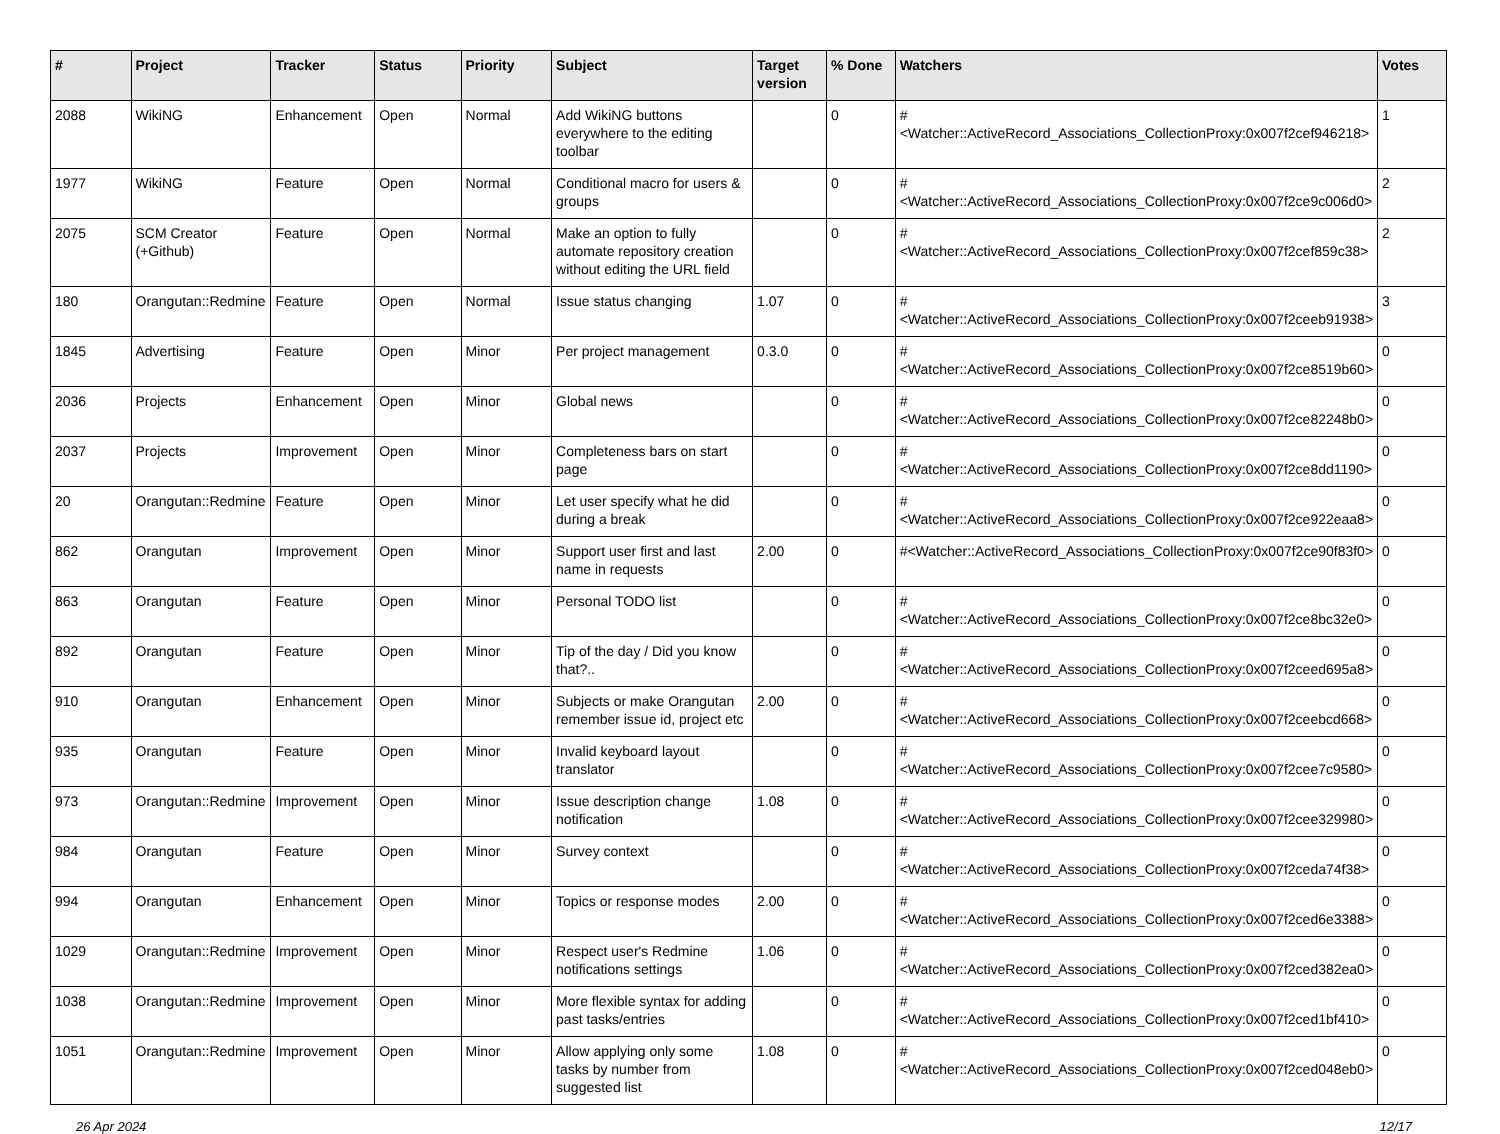| # | Project | Tracker | Status | Priority | Subject | Target version | % Done | Watchers | Votes |
| --- | --- | --- | --- | --- | --- | --- | --- | --- | --- |
| 2088 | WikiNG | Enhancement | Open | Normal | Add WikiNG buttons everywhere to the editing toolbar | | 0 | #<Watcher::ActiveRecord_Associations_CollectionProxy:0x007f2cef946218> | 1 |
| 1977 | WikiNG | Feature | Open | Normal | Conditional macro for users & groups | | 0 | #<Watcher::ActiveRecord_Associations_CollectionProxy:0x007f2ce9c006d0> | 2 |
| 2075 | SCM Creator (+Github) | Feature | Open | Normal | Make an option to fully automate repository creation without editing the URL field | | 0 | #<Watcher::ActiveRecord_Associations_CollectionProxy:0x007f2cef859c38> | 2 |
| 180 | Orangutan::Redmine | Feature | Open | Normal | Issue status changing | 1.07 | 0 | #<Watcher::ActiveRecord_Associations_CollectionProxy:0x007f2ceeb91938> | 3 |
| 1845 | Advertising | Feature | Open | Minor | Per project management | 0.3.0 | 0 | #<Watcher::ActiveRecord_Associations_CollectionProxy:0x007f2ce8519b60> | 0 |
| 2036 | Projects | Enhancement | Open | Minor | Global news | | 0 | #<Watcher::ActiveRecord_Associations_CollectionProxy:0x007f2ce82248b0> | 0 |
| 2037 | Projects | Improvement | Open | Minor | Completeness bars on start page | | 0 | #<Watcher::ActiveRecord_Associations_CollectionProxy:0x007f2ce8dd1190> | 0 |
| 20 | Orangutan::Redmine | Feature | Open | Minor | Let user specify what he did during a break | | 0 | #<Watcher::ActiveRecord_Associations_CollectionProxy:0x007f2ce922eaa8> | 0 |
| 862 | Orangutan | Improvement | Open | Minor | Support user first and last name in requests | 2.00 | 0 | #<Watcher::ActiveRecord_Associations_CollectionProxy:0x007f2ce90f83f0> | 0 |
| 863 | Orangutan | Feature | Open | Minor | Personal TODO list | | 0 | #<Watcher::ActiveRecord_Associations_CollectionProxy:0x007f2ce8bc32e0> | 0 |
| 892 | Orangutan | Feature | Open | Minor | Tip of the day / Did you know that?.. | | 0 | #<Watcher::ActiveRecord_Associations_CollectionProxy:0x007f2ceed695a8> | 0 |
| 910 | Orangutan | Enhancement | Open | Minor | Subjects or make Orangutan remember issue id, project etc | 2.00 | 0 | #<Watcher::ActiveRecord_Associations_CollectionProxy:0x007f2ceebcd668> | 0 |
| 935 | Orangutan | Feature | Open | Minor | Invalid keyboard layout translator | | 0 | #<Watcher::ActiveRecord_Associations_CollectionProxy:0x007f2cee7c9580> | 0 |
| 973 | Orangutan::Redmine | Improvement | Open | Minor | Issue description change notification | 1.08 | 0 | #<Watcher::ActiveRecord_Associations_CollectionProxy:0x007f2cee329980> | 0 |
| 984 | Orangutan | Feature | Open | Minor | Survey context | | 0 | #<Watcher::ActiveRecord_Associations_CollectionProxy:0x007f2ceda74f38> | 0 |
| 994 | Orangutan | Enhancement | Open | Minor | Topics or response modes | 2.00 | 0 | #<Watcher::ActiveRecord_Associations_CollectionProxy:0x007f2ced6e3388> | 0 |
| 1029 | Orangutan::Redmine | Improvement | Open | Minor | Respect user's Redmine notifications settings | 1.06 | 0 | #<Watcher::ActiveRecord_Associations_CollectionProxy:0x007f2ced382ea0> | 0 |
| 1038 | Orangutan::Redmine | Improvement | Open | Minor | More flexible syntax for adding past tasks/entries | | 0 | #<Watcher::ActiveRecord_Associations_CollectionProxy:0x007f2ced1bf410> | 0 |
| 1051 | Orangutan::Redmine | Improvement | Open | Minor | Allow applying only some tasks by number from suggested list | 1.08 | 0 | #<Watcher::ActiveRecord_Associations_CollectionProxy:0x007f2ced048eb0> | 0 |
26 Apr 2024 12/17